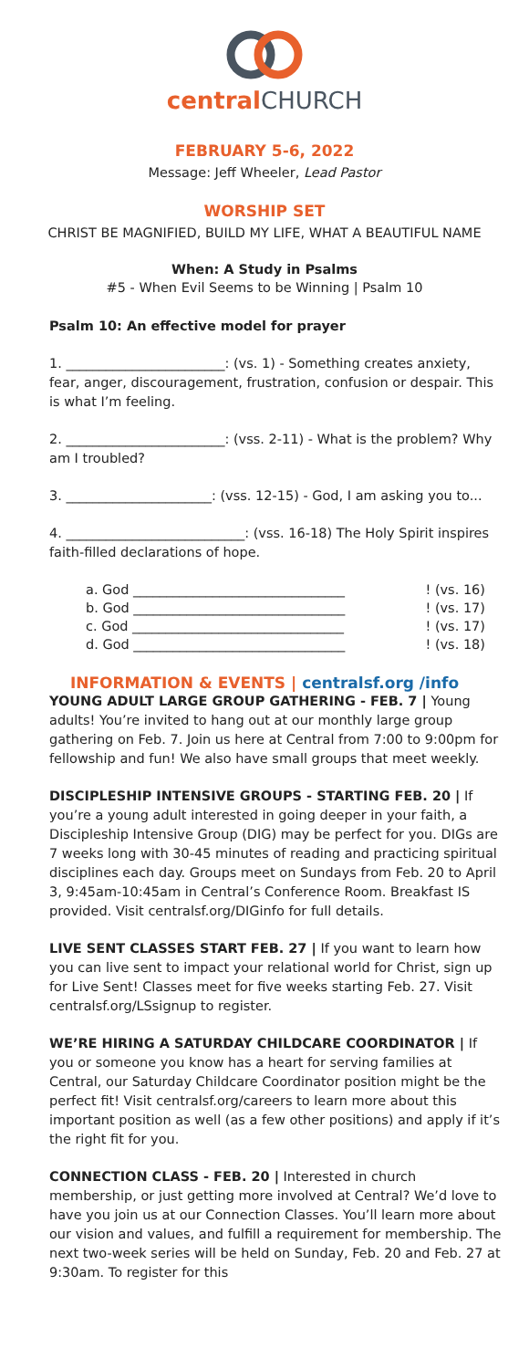central CHURCH
FEBRUARY 5-6, 2022
Message: Jeff Wheeler, Lead Pastor
WORSHIP SET
CHRIST BE MAGNIFIED, BUILD MY LIFE, WHAT A BEAUTIFUL NAME
When: A Study in Psalms
#5 - When Evil Seems to be Winning | Psalm 10
Psalm 10: An effective model for prayer
1. ________________________: (vs. 1) - Something creates anxiety, fear, anger, discouragement, frustration, confusion or despair. This is what I’m feeling.
2. ________________________: (vss. 2-11) - What is the problem? Why am I troubled?
3. ______________________: (vss. 12-15) - God, I am asking you to...
4. ___________________________: (vss. 16-18) The Holy Spirit inspires faith-filled declarations of hope.
a. God ________________________________! (vs. 16)
b. God ________________________________! (vs. 17)
c. God ________________________________! (vs. 17)
d. God ________________________________! (vs. 18)
INFORMATION & EVENTS | centralsf.org /info
YOUNG ADULT LARGE GROUP GATHERING - FEB. 7 | Young adults! You’re invited to hang out at our monthly large group gathering on Feb. 7. Join us here at Central from 7:00 to 9:00pm for fellowship and fun! We also have small groups that meet weekly.
DISCIPLESHIP INTENSIVE GROUPS - STARTING FEB. 20 | If you’re a young adult interested in going deeper in your faith, a Discipleship Intensive Group (DIG) may be perfect for you. DIGs are 7 weeks long with 30-45 minutes of reading and practicing spiritual disciplines each day. Groups meet on Sundays from Feb. 20 to April 3, 9:45am-10:45am in Central’s Conference Room. Breakfast IS provided. Visit centralsf.org/DIGinfo for full details.
LIVE SENT CLASSES START FEB. 27 | If you want to learn how you can live sent to impact your relational world for Christ, sign up for Live Sent! Classes meet for five weeks starting Feb. 27. Visit centralsf.org/LSsignup to register.
WE’RE HIRING A SATURDAY CHILDCARE COORDINATOR | If you or someone you know has a heart for serving families at Central, our Saturday Childcare Coordinator position might be the perfect fit! Visit centralsf.org/careers to learn more about this important position as well (as a few other positions) and apply if it’s the right fit for you.
CONNECTION CLASS - FEB. 20 | Interested in church membership, or just getting more involved at Central? We’d love to have you join us at our Connection Classes. You’ll learn more about our vision and values, and fulfill a requirement for membership. The next two-week series will be held on Sunday, Feb. 20 and Feb. 27 at 9:30am. To register for this